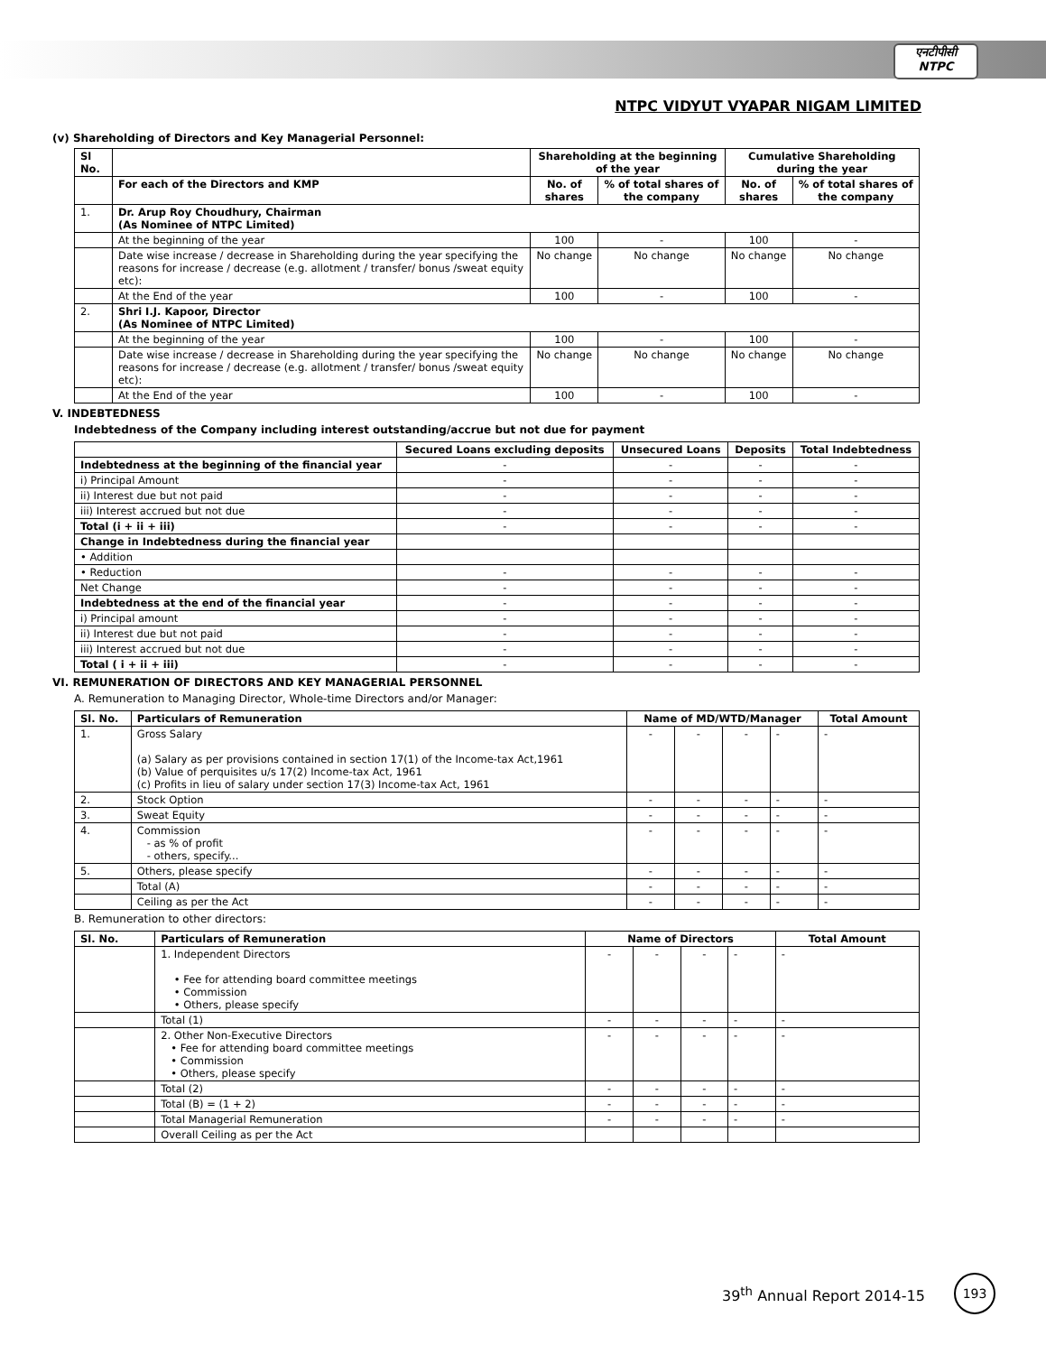एनटीपीसी
NTPC
NTPC VIDYUT VYAPAR NIGAM LIMITED
(v) Shareholding of Directors and Key Managerial Personnel:
| Sl No. | | Shareholding at the beginning of the year | | Cumulative Shareholding during the year | |
| --- | --- | --- | --- | --- | --- |
| | For each of the Directors and KMP | No. of shares | % of total shares of the company | No. of shares | % of total shares of the company |
| 1. | Dr. Arup Roy Choudhury, Chairman (As Nominee of NTPC Limited) | | | | |
| | At the beginning of the year | 100 | - | 100 | - |
| | Date wise increase / decrease in Shareholding during the year specifying the reasons for increase / decrease (e.g. allotment / transfer/ bonus /sweat equity etc): | No change | No change | No change | No change |
| | At the End of the year | 100 | - | 100 | - |
| 2. | Shri I.J. Kapoor, Director (As Nominee of NTPC Limited) | | | | |
| | At the beginning of the year | 100 | - | 100 | - |
| | Date wise increase / decrease in Shareholding during the year specifying the reasons for increase / decrease (e.g. allotment / transfer/ bonus /sweat equity etc): | No change | No change | No change | No change |
| | At the End of the year | 100 | - | 100 | - |
V. INDEBTEDNESS
Indebtedness of the Company including interest outstanding/accrue but not due for payment
| | Secured Loans excluding deposits | Unsecured Loans | Deposits | Total Indebtedness |
| --- | --- | --- | --- | --- |
| Indebtedness at the beginning of the financial year | - | - | - | - |
| i) Principal Amount | - | - | - | - |
| ii) Interest due but not paid | - | - | - | - |
| iii) Interest accrued but not due | - | - | - | - |
| Total (i + ii + iii) | - | - | - | - |
| Change in Indebtedness during the financial year | | | | |
| • Addition | | | | |
| • Reduction | - | - | - | - |
| Net Change | - | - | - | - |
| Indebtedness at the end of the financial year | - | - | - | - |
| i) Principal amount | - | - | - | - |
| ii) Interest due but not paid | - | - | - | - |
| iii) Interest accrued but not due | - | - | - | - |
| Total ( i + ii + iii) | - | - | - | - |
VI. REMUNERATION OF DIRECTORS AND KEY MANAGERIAL PERSONNEL
A. Remuneration to Managing Director, Whole-time Directors and/or Manager:
| Sl. No. | Particulars of Remuneration | Name of MD/WTD/Manager | | | | Total Amount |
| --- | --- | --- | --- | --- | --- | --- |
| 1. | Gross Salary (a) Salary as per provisions contained in section 17(1) of the Income-tax Act,1961 (b) Value of perquisites u/s 17(2) Income-tax Act, 1961 (c) Profits in lieu of salary under section 17(3) Income-tax Act, 1961 | - | - | - | - | - |
| 2. | Stock Option | - | - | - | - | - |
| 3. | Sweat Equity | - | - | - | - | - |
| 4. | Commission - as % of profit - others, specify... | - | - | - | - | - |
| 5. | Others, please specify | - | - | - | - | - |
| | Total (A) | - | - | - | - | - |
| | Ceiling as per the Act | - | - | - | - | - |
B. Remuneration to other directors:
| Sl. No. | Particulars of Remuneration | Name of Directors | | | | Total Amount |
| --- | --- | --- | --- | --- | --- | --- |
| | 1. Independent Directors • Fee for attending board committee meetings • Commission • Others, please specify | - | - | - | - | - |
| | Total (1) | - | - | - | - | - |
| | 2. Other Non-Executive Directors • Fee for attending board committee meetings • Commission • Others, please specify | - | - | - | - | - |
| | Total (2) | - | - | - | - | - |
| | Total (B) = (1 + 2) | - | - | - | - | - |
| | Total Managerial Remuneration | - | - | - | - | - |
| | Overall Ceiling as per the Act | | | | | |
39<sup>th</sup> Annual Report 2014-15
193